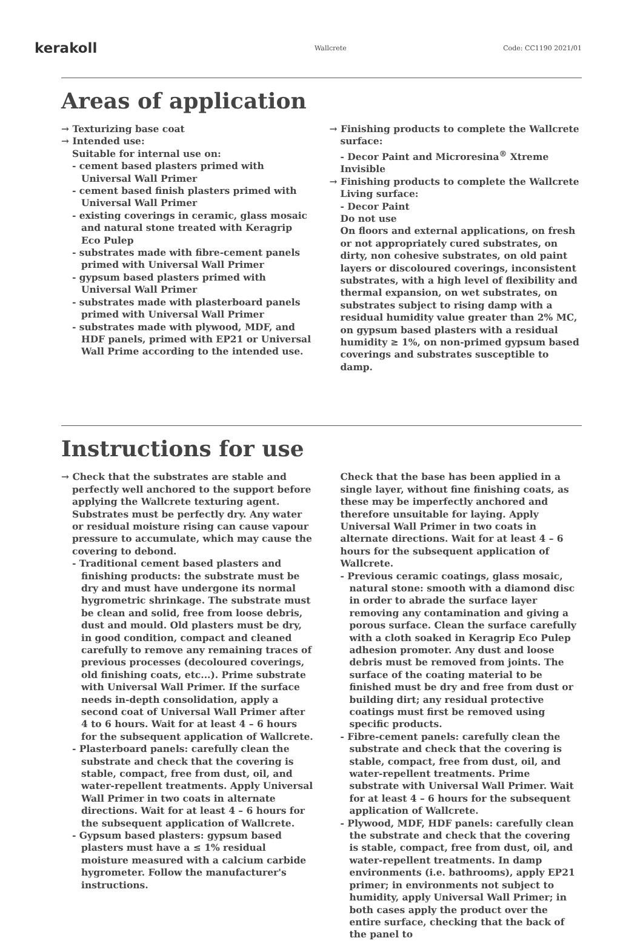kerakoll
Wallcrete Code: CC1190 2021/01
Areas of application
→ Texturizing base coat
→ Intended use:
Suitable for internal use on:
- cement based plasters primed with Universal Wall Primer
- cement based finish plasters primed with Universal Wall Primer
- existing coverings in ceramic, glass mosaic and natural stone treated with Keragrip Eco Pulep
- substrates made with fibre-cement panels primed with Universal Wall Primer
- gypsum based plasters primed with Universal Wall Primer
- substrates made with plasterboard panels primed with Universal Wall Primer
- substrates made with plywood, MDF, and HDF panels, primed with EP21 or Universal Wall Prime according to the intended use.
→ Finishing products to complete the Wallcrete surface:
- Decor Paint and Microresina<sup>®</sup> Xtreme Invisible
→ Finishing products to complete the Wallcrete Living surface:
- Decor Paint
Do not use
On floors and external applications, on fresh or not appropriately cured substrates, on dirty, non cohesive substrates, on old paint layers or discoloured coverings, inconsistent substrates, with a high level of flexibility and thermal expansion, on wet substrates, on substrates subject to rising damp with a residual humidity value greater than 2% MC, on gypsum based plasters with a residual humidity ≥ 1%, on non-primed gypsum based coverings and substrates susceptible to damp.
Instructions for use
→ Check that the substrates are stable and perfectly well anchored to the support before applying the Wallcrete texturing agent. Substrates must be perfectly dry. Any water or residual moisture rising can cause vapour pressure to accumulate, which may cause the covering to debond.
- Traditional cement based plasters and finishing products: the substrate must be dry and must have undergone its normal hygrometric shrinkage. The substrate must be clean and solid, free from loose debris, dust and mould. Old plasters must be dry, in good condition, compact and cleaned carefully to remove any remaining traces of previous processes (decoloured coverings, old finishing coats, etc...). Prime substrate with Universal Wall Primer. If the surface needs in-depth consolidation, apply a second coat of Universal Wall Primer after 4 to 6 hours. Wait for at least 4 – 6 hours for the subsequent application of Wallcrete.
- Plasterboard panels: carefully clean the substrate and check that the covering is stable, compact, free from dust, oil, and water-repellent treatments. Apply Universal Wall Primer in two coats in alternate directions. Wait for at least 4 – 6 hours for the subsequent application of Wallcrete.
- Gypsum based plasters: gypsum based plasters must have a ≤ 1% residual moisture measured with a calcium carbide hygrometer. Follow the manufacturer's instructions.
Check that the base has been applied in a single layer, without fine finishing coats, as these may be imperfectly anchored and therefore unsuitable for laying. Apply Universal Wall Primer in two coats in alternate directions. Wait for at least 4 – 6 hours for the subsequent application of Wallcrete.
- Previous ceramic coatings, glass mosaic, natural stone: smooth with a diamond disc in order to abrade the surface layer removing any contamination and giving a porous surface. Clean the surface carefully with a cloth soaked in Keragrip Eco Pulep adhesion promoter. Any dust and loose debris must be removed from joints. The surface of the coating material to be finished must be dry and free from dust or building dirt; any residual protective coatings must first be removed using specific products.
- Fibre-cement panels: carefully clean the substrate and check that the covering is stable, compact, free from dust, oil, and water-repellent treatments. Prime substrate with Universal Wall Primer. Wait for at least 4 – 6 hours for the subsequent application of Wallcrete.
- Plywood, MDF, HDF panels: carefully clean the substrate and check that the covering is stable, compact, free from dust, oil, and water-repellent treatments. In damp environments (i.e. bathrooms), apply EP21 primer; in environments not subject to humidity, apply Universal Wall Primer; in both cases apply the product over the entire surface, checking that the back of the panel to